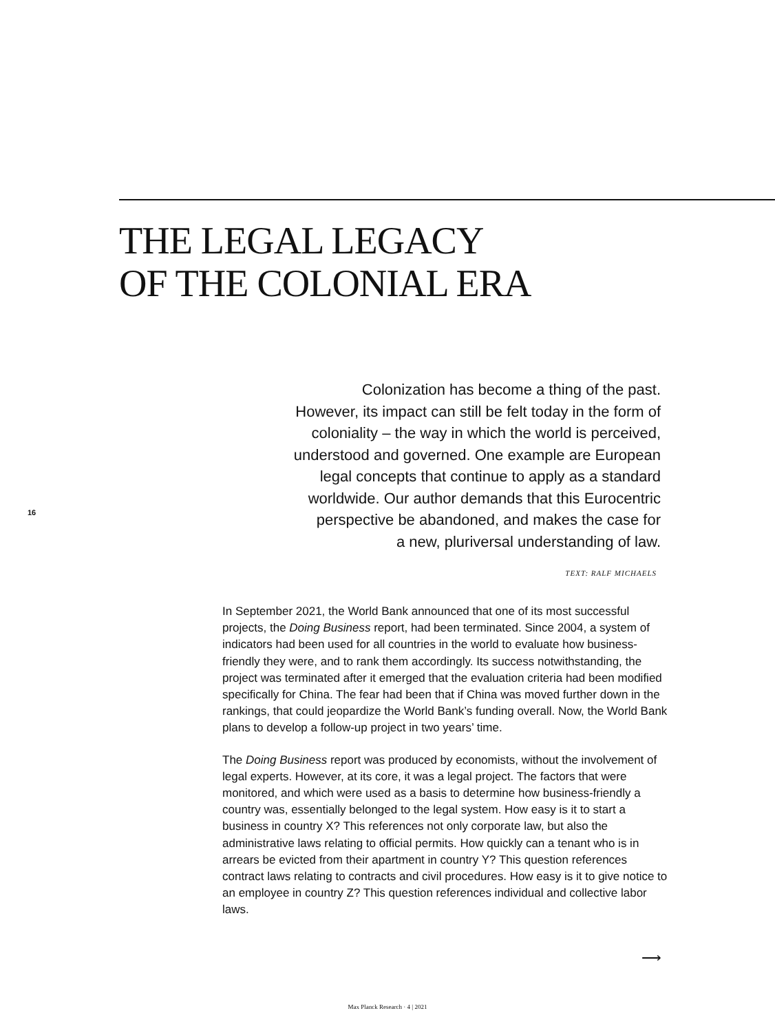THE LEGAL LEGACY
OF THE COLONIAL ERA
16
Colonization has become a thing of the past.
However, its impact can still be felt today in the form of
coloniality – the way in which the world is perceived,
understood and governed. One example are European
legal concepts that continue to apply as a standard
worldwide. Our author demands that this Eurocentric
perspective be abandoned, and makes the case for
a new, pluriversal understanding of law.
TEXT: RALF MICHAELS
In September 2021, the World Bank announced that one of its most suc­cessful projects, the Doing Business report, had been terminated. Since 2004, a system of indicators had been used for all countries in the world to evaluate how business-friendly they were, and to rank them accordingly. Its success notwithstanding, the project was terminated after it emerged that the evaluation criteria had been modified specifically for China. The fear had been that if China was moved further down in the rankings, that could jeopardize the World Bank’s funding overall. Now, the World Bank plans to develop a follow-up project in two years’ time.
The Doing Business report was produced by economists, without the involvement of legal experts. However, at its core, it was a legal project. The factors that were monitored, and which were used as a basis to deter­mine how business-friendly a country was, essentially belonged to the legal system. How easy is it to start a business in country X? This refe­rences not only corporate law, but also the administrative laws relating to official permits. How quickly can a tenant who is in arrears be evicted from their apartment in country Y? This question references contract laws relating to contracts and civil procedures. How easy is it to give notice to an employee in country Z? This question references individual and collective labor laws.
⟶
Max Planck Research · 4 | 2021